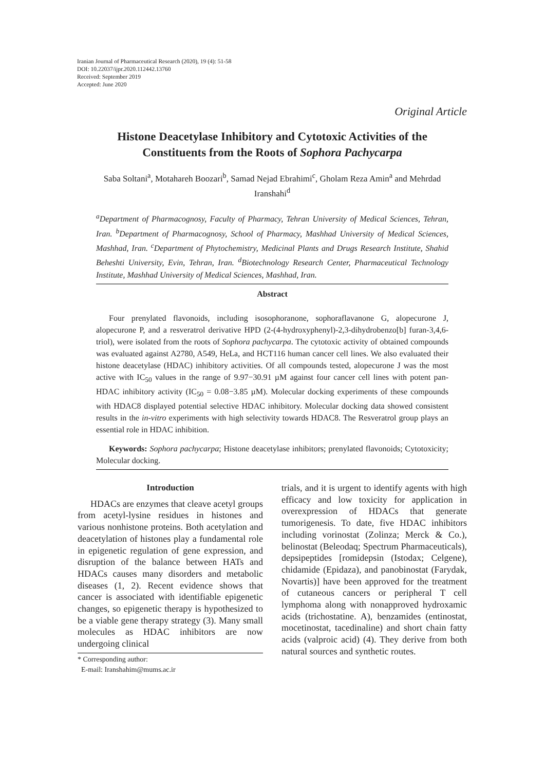Iranian Journal of Pharmaceutical Research (2020), 19 (4): 51-58
DOI: 10.22037/ijpr.2020.112442.13760
Received: September 2019
Accepted: June 2020
Original Article
Histone Deacetylase Inhibitory and Cytotoxic Activities of the Constituents from the Roots of Sophora Pachycarpa
Saba Soltani<sup>a</sup>, Motahareh Boozari<sup>b</sup>, Samad Nejad Ebrahimi<sup>c</sup>, Gholam Reza Amin<sup>a</sup> and Mehrdad Iranshahi<sup>d</sup>
<sup>a</sup> Department of Pharmacognosy, Faculty of Pharmacy, Tehran University of Medical Sciences, Tehran, Iran. <sup>b</sup>Department of Pharmacognosy, School of Pharmacy, Mashhad University of Medical Sciences, Mashhad, Iran. <sup>c</sup>Department of Phytochemistry, Medicinal Plants and Drugs Research Institute, Shahid Beheshti University, Evin, Tehran, Iran. <sup>d</sup>Biotechnology Research Center, Pharmaceutical Technology Institute, Mashhad University of Medical Sciences, Mashhad, Iran.
Abstract
Four prenylated flavonoids, including isosophoranone, sophoraflavanone G, alopecurone J, alopecurone P, and a resveratrol derivative HPD (2-(4-hydroxyphenyl)-2,3-dihydrobenzo[b] furan-3,4,6-triol), were isolated from the roots of Sophora pachycarpa. The cytotoxic activity of obtained compounds was evaluated against A2780, A549, HeLa, and HCT116 human cancer cell lines. We also evaluated their histone deacetylase (HDAC) inhibitory activities. Of all compounds tested, alopecurone J was the most active with IC<sub>50</sub> values in the range of 9.97−30.91 µM against four cancer cell lines with potent pan-HDAC inhibitory activity (IC<sub>50</sub> = 0.08−3.85 µM). Molecular docking experiments of these compounds with HDAC8 displayed potential selective HDAC inhibitory. Molecular docking data showed consistent results in the in-vitro experiments with high selectivity towards HDAC8. The Resveratrol group plays an essential role in HDAC inhibition.
Keywords: Sophora pachycarpa; Histone deacetylase inhibitors; prenylated flavonoids; Cytotoxicity; Molecular docking.
Introduction
HDACs are enzymes that cleave acetyl groups from acetyl-lysine residues in histones and various nonhistone proteins. Both acetylation and deacetylation of histones play a fundamental role in epigenetic regulation of gene expression, and disruption of the balance between HATs and HDACs causes many disorders and metabolic diseases (1, 2). Recent evidence shows that cancer is associated with identifiable epigenetic changes, so epigenetic therapy is hypothesized to be a viable gene therapy strategy (3). Many small molecules as HDAC inhibitors are now undergoing clinical
* Corresponding author:
E-mail: Iranshahim@mums.ac.ir
trials, and it is urgent to identify agents with high efficacy and low toxicity for application in overexpression of HDACs that generate tumorigenesis. To date, five HDAC inhibitors including vorinostat (Zolinza; Merck & Co.), belinostat (Beleodaq; Spectrum Pharmaceuticals), depsipeptides [romidepsin (Istodax; Celgene), chidamide (Epidaza), and panobinostat (Farydak, Novartis)] have been approved for the treatment of cutaneous cancers or peripheral T cell lymphoma along with nonapproved hydroxamic acids (trichostatine. A), benzamides (entinostat, mocetinostat, tacedinaline) and short chain fatty acids (valproic acid) (4). They derive from both natural sources and synthetic routes.